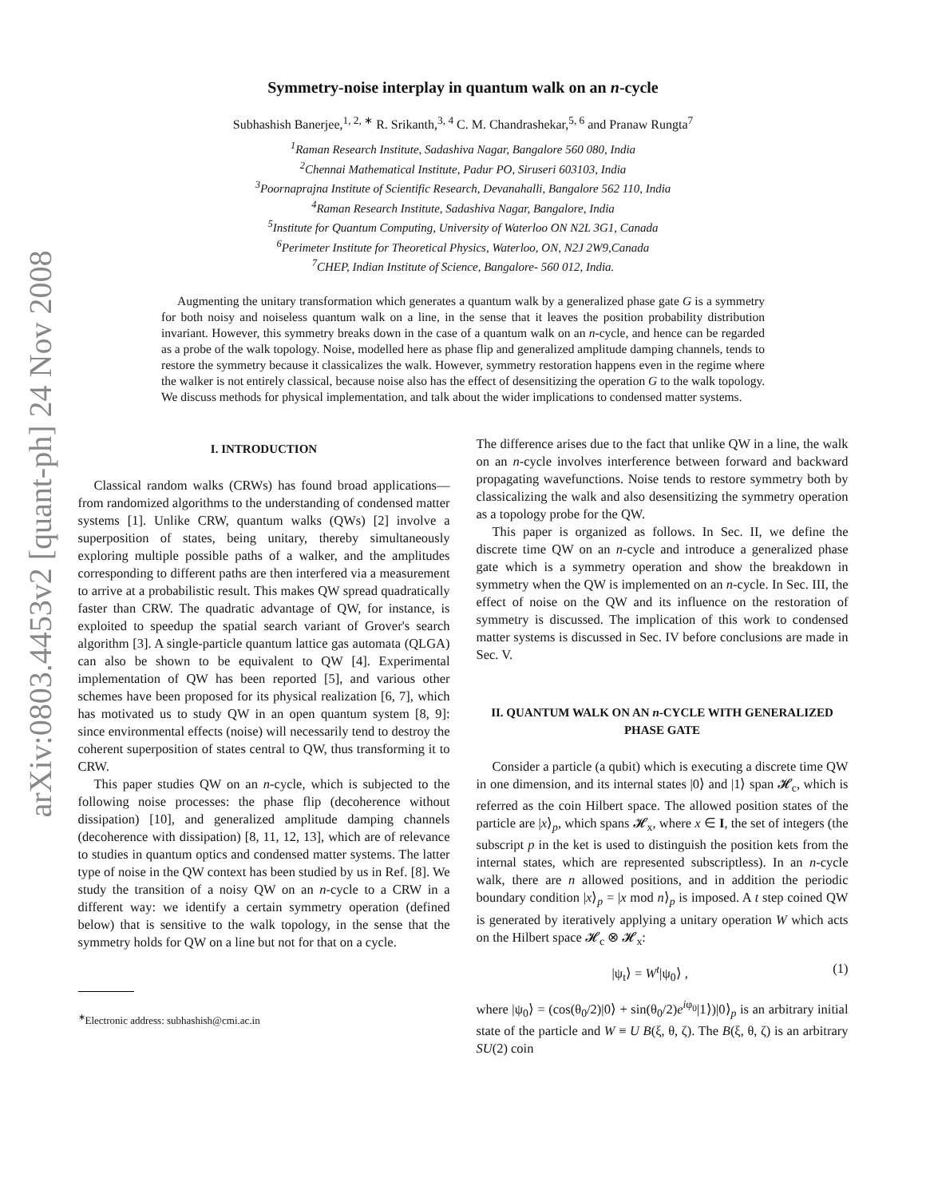arXiv:0803.4453v2 [quant-ph] 24 Nov 2008
Symmetry-noise interplay in quantum walk on an n-cycle
Subhashish Banerjee,<sup>1, 2, ∗</sup> R. Srikanth,<sup>3, 4</sup> C. M. Chandrashekar,<sup>5, 6</sup> and Pranaw Rungta<sup>7</sup>
<sup>1</sup> Raman Research Institute, Sadashiva Nagar, Bangalore 560 080, India
<sup>2</sup> Chennai Mathematical Institute, Padur PO, Siruseri 603103, India
<sup>3</sup> Poornaprajna Institute of Scientific Research, Devanahalli, Bangalore 562 110, India
<sup>4</sup> Raman Research Institute, Sadashiva Nagar, Bangalore, India
<sup>5</sup> Institute for Quantum Computing, University of Waterloo ON N2L 3G1, Canada
<sup>6</sup> Perimeter Institute for Theoretical Physics, Waterloo, ON, N2J 2W9,Canada
<sup>7</sup>CHEP, Indian Institute of Science, Bangalore- 560 012, India.
Augmenting the unitary transformation which generates a quantum walk by a generalized phase gate G is a symmetry for both noisy and noiseless quantum walk on a line, in the sense that it leaves the position probability distribution invariant. However, this symmetry breaks down in the case of a quantum walk on an n-cycle, and hence can be regarded as a probe of the walk topology. Noise, modelled here as phase flip and generalized amplitude damping channels, tends to restore the symmetry because it classicalizes the walk. However, symmetry restoration happens even in the regime where the walker is not entirely classical, because noise also has the effect of desensitizing the operation G to the walk topology. We discuss methods for physical implementation, and talk about the wider implications to condensed matter systems.
I. INTRODUCTION
Classical random walks (CRWs) has found broad applications—from randomized algorithms to the understanding of condensed matter systems [1]. Unlike CRW, quantum walks (QWs) [2] involve a superposition of states, being unitary, thereby simultaneously exploring multiple possible paths of a walker, and the amplitudes corresponding to different paths are then interfered via a measurement to arrive at a probabilistic result. This makes QW spread quadratically faster than CRW. The quadratic advantage of QW, for instance, is exploited to speedup the spatial search variant of Grover's search algorithm [3]. A single-particle quantum lattice gas automata (QLGA) can also be shown to be equivalent to QW [4]. Experimental implementation of QW has been reported [5], and various other schemes have been proposed for its physical realization [6, 7], which has motivated us to study QW in an open quantum system [8, 9]: since environmental effects (noise) will necessarily tend to destroy the coherent superposition of states central to QW, thus transforming it to CRW.
This paper studies QW on an n-cycle, which is subjected to the following noise processes: the phase flip (decoherence without dissipation) [10], and generalized amplitude damping channels (decoherence with dissipation) [8, 11, 12, 13], which are of relevance to studies in quantum optics and condensed matter systems. The latter type of noise in the QW context has been studied by us in Ref. [8]. We study the transition of a noisy QW on an n-cycle to a CRW in a different way: we identify a certain symmetry operation (defined below) that is sensitive to the walk topology, in the sense that the symmetry holds for QW on a line but not for that on a cycle.
<sup>∗</sup>Electronic address: subhashish@cmi.ac.in
The difference arises due to the fact that unlike QW in a line, the walk on an n-cycle involves interference between forward and backward propagating wavefunctions. Noise tends to restore symmetry both by classicalizing the walk and also desensitizing the symmetry operation as a topology probe for the QW.
This paper is organized as follows. In Sec. II, we define the discrete time QW on an n-cycle and introduce a generalized phase gate which is a symmetry operation and show the breakdown in symmetry when the QW is implemented on an n-cycle. In Sec. III, the effect of noise on the QW and its influence on the restoration of symmetry is discussed. The implication of this work to condensed matter systems is discussed in Sec. IV before conclusions are made in Sec. V.
II. QUANTUM WALK ON AN n-CYCLE WITH GENERALIZED PHASE GATE
Consider a particle (a qubit) which is executing a discrete time QW in one dimension, and its internal states |0⟩ and |1⟩ span 𝓗<sub>c</sub>, which is referred as the coin Hilbert space. The allowed position states of the particle are |x⟩<sub>p</sub>, which spans 𝓗<sub>x</sub>, where x ∈ I, the set of integers (the subscript p in the ket is used to distinguish the position kets from the internal states, which are represented subscriptless). In an n-cycle walk, there are n allowed positions, and in addition the periodic boundary condition |x⟩<sub>p</sub> = |x mod n⟩<sub>p</sub> is imposed. A t step coined QW is generated by iteratively applying a unitary operation W which acts on the Hilbert space 𝓗<sub>c</sub> ⊗ 𝓗<sub>x</sub>:
|ψ<sub>t</sub>⟩ = W<sup>t</sup>|ψ<sub>0</sub>⟩ , (1)
where |ψ<sub>0</sub>⟩ = (cos(θ<sub>0</sub>/2)|0⟩ + sin(θ<sub>0</sub>/2)e<sup>iφ<sub>0</sub></sup>|1⟩)|0⟩<sub>p</sub> is an arbitrary initial state of the particle and W ≡ U B(ξ, θ, ζ). The B(ξ, θ, ζ) is an arbitrary SU(2) coin